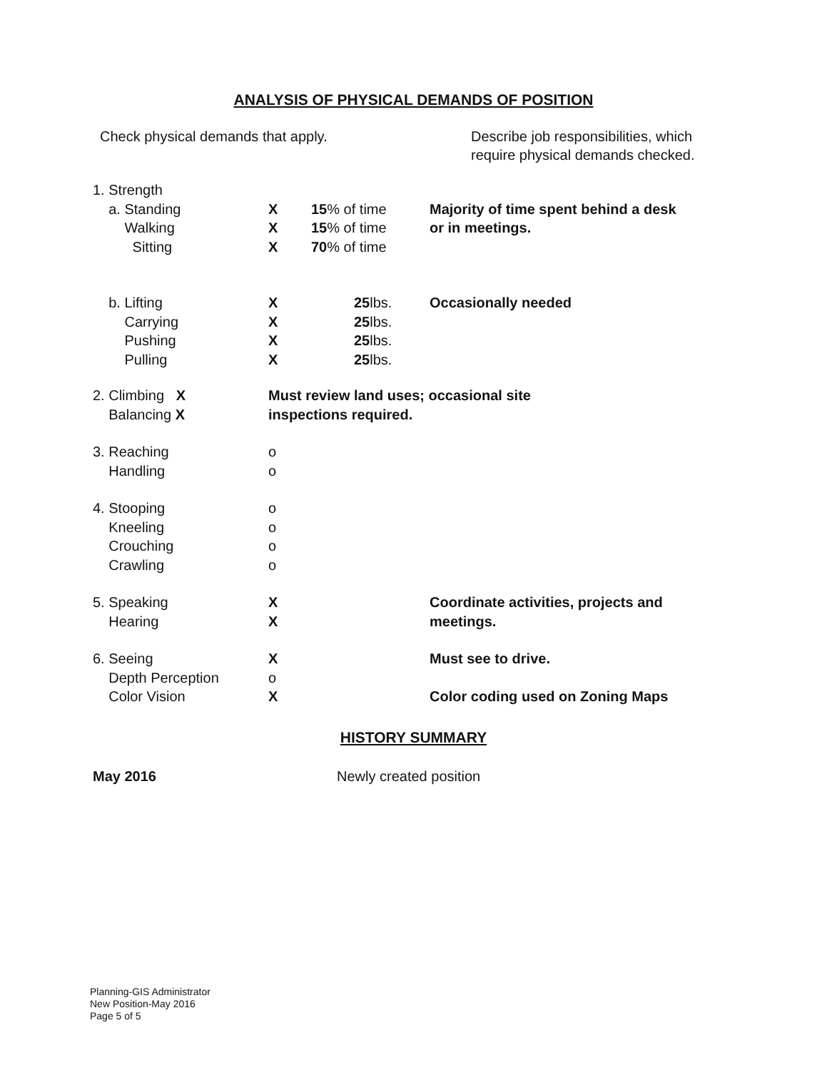ANALYSIS OF PHYSICAL DEMANDS OF POSITION
Check physical demands that apply.
Describe job responsibilities, which require physical demands checked.
| 1. Strength | | | |
| a. Standing | X | 15 % of time | Majority of time spent behind a desk |
| Walking | X | 15 % of time | or in meetings. |
| Sitting | X | 70 % of time | |
| b. Lifting | X | 25 lbs. | Occasionally needed |
| Carrying | X | 25 lbs. | |
| Pushing | X | 25 lbs. | |
| Pulling | X | 25 lbs. | |
| 2. Climbing X | Must review land uses; occasional site | | |
| Balancing X | inspections required. | | |
| 3. Reaching | o | | |
| Handling | o | | |
| 4. Stooping | o | | |
| Kneeling | o | | |
| Crouching | o | | |
| Crawling | o | | |
| 5. Speaking | X | | Coordinate activities, projects and |
| Hearing | X | | meetings. |
| 6. Seeing | X | | Must see to drive. |
| Depth Perception | o | | |
| Color Vision | X | | Color coding used on Zoning Maps |
HISTORY SUMMARY
May 2016 Newly created position
Planning-GIS Administrator
New Position-May 2016
Page 5 of 5